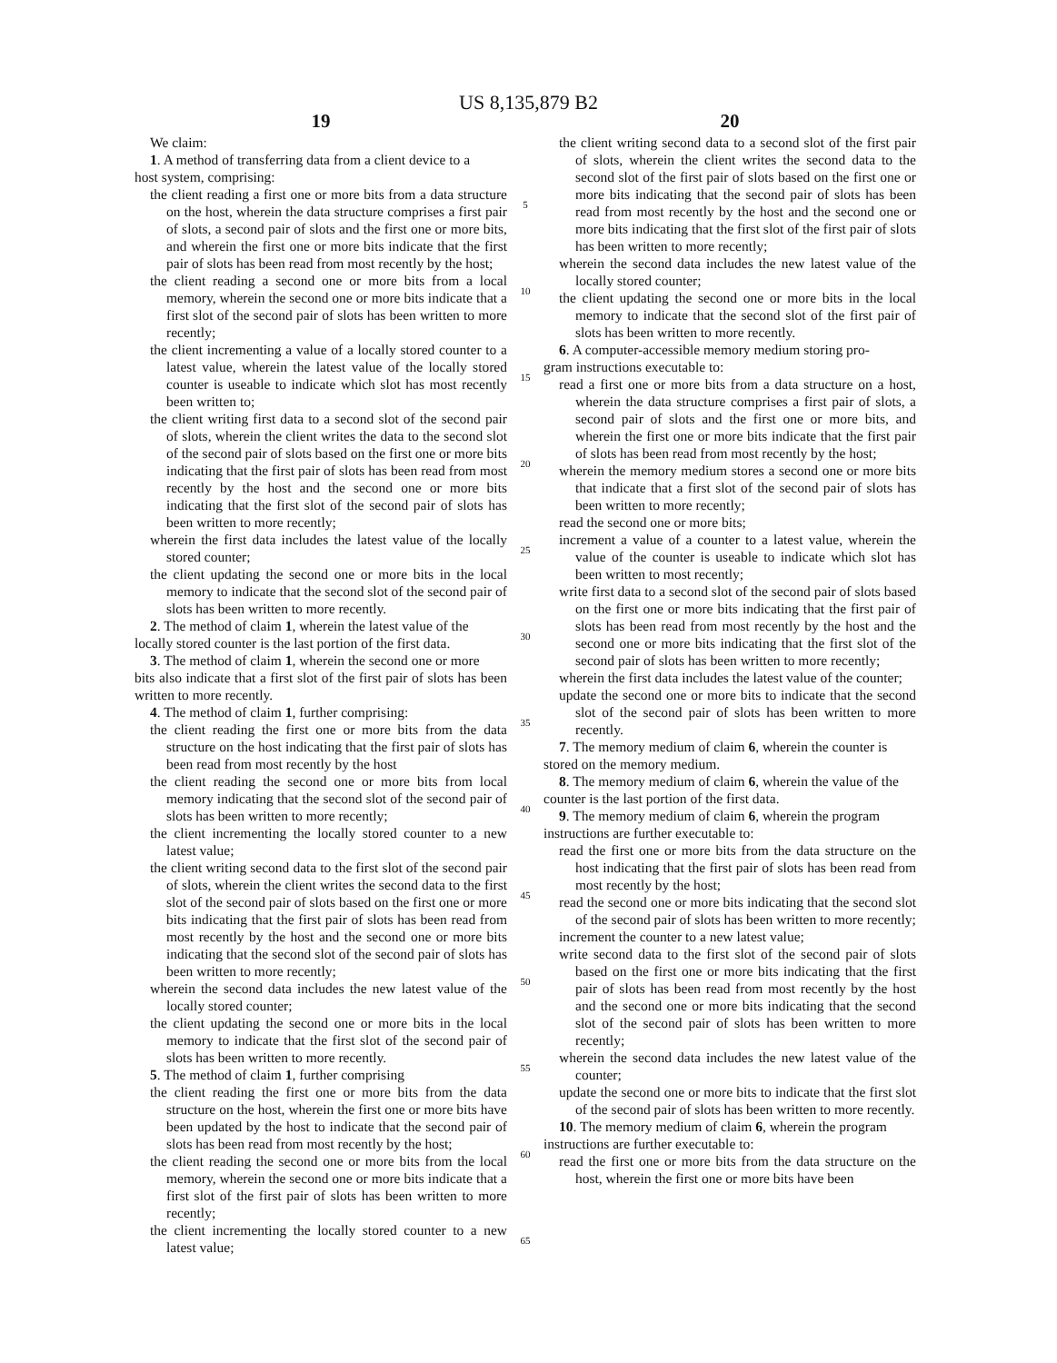US 8,135,879 B2
19
We claim:
1. A method of transferring data from a client device to a
host system, comprising:
the client reading a first one or more bits from a data structure on the host, wherein the data structure comprises a first pair of slots, a second pair of slots and the first one or more bits, and wherein the first one or more bits indicate that the first pair of slots has been read from most recently by the host;
the client reading a second one or more bits from a local memory, wherein the second one or more bits indicate that a first slot of the second pair of slots has been written to more recently;
the client incrementing a value of a locally stored counter to a latest value, wherein the latest value of the locally stored counter is useable to indicate which slot has most recently been written to;
the client writing first data to a second slot of the second pair of slots, wherein the client writes the data to the second slot of the second pair of slots based on the first one or more bits indicating that the first pair of slots has been read from most recently by the host and the second one or more bits indicating that the first slot of the second pair of slots has been written to more recently;
wherein the first data includes the latest value of the locally stored counter;
the client updating the second one or more bits in the local memory to indicate that the second slot of the second pair of slots has been written to more recently.
2. The method of claim 1, wherein the latest value of the
locally stored counter is the last portion of the first data.
3. The method of claim 1, wherein the second one or more
bits also indicate that a first slot of the first pair of slots has been written to more recently.
4. The method of claim 1, further comprising:
the client reading the first one or more bits from the data structure on the host indicating that the first pair of slots has been read from most recently by the host
the client reading the second one or more bits from local memory indicating that the second slot of the second pair of slots has been written to more recently;
the client incrementing the locally stored counter to a new latest value;
the client writing second data to the first slot of the second pair of slots, wherein the client writes the second data to the first slot of the second pair of slots based on the first one or more bits indicating that the first pair of slots has been read from most recently by the host and the second one or more bits indicating that the second slot of the second pair of slots has been written to more recently;
wherein the second data includes the new latest value of the locally stored counter;
the client updating the second one or more bits in the local memory to indicate that the first slot of the second pair of slots has been written to more recently.
5. The method of claim 1, further comprising
the client reading the first one or more bits from the data structure on the host, wherein the first one or more bits have been updated by the host to indicate that the second pair of slots has been read from most recently by the host;
the client reading the second one or more bits from the local memory, wherein the second one or more bits indicate that a first slot of the first pair of slots has been written to more recently;
the client incrementing the locally stored counter to a new latest value;
5
10
15
20
25
30
35
40
45
50
55
60
65
20
the client writing second data to a second slot of the first pair of slots, wherein the client writes the second data to the second slot of the first pair of slots based on the first one or more bits indicating that the second pair of slots has been read from most recently by the host and the second one or more bits indicating that the first slot of the first pair of slots has been written to more recently;
wherein the second data includes the new latest value of the locally stored counter;
the client updating the second one or more bits in the local memory to indicate that the second slot of the first pair of slots has been written to more recently.
6. A computer-accessible memory medium storing pro-
gram instructions executable to:
read a first one or more bits from a data structure on a host, wherein the data structure comprises a first pair of slots, a second pair of slots and the first one or more bits, and wherein the first one or more bits indicate that the first pair of slots has been read from most recently by the host;
wherein the memory medium stores a second one or more bits that indicate that a first slot of the second pair of slots has been written to more recently;
read the second one or more bits;
increment a value of a counter to a latest value, wherein the value of the counter is useable to indicate which slot has been written to most recently;
write first data to a second slot of the second pair of slots based on the first one or more bits indicating that the first pair of slots has been read from most recently by the host and the second one or more bits indicating that the first slot of the second pair of slots has been written to more recently;
wherein the first data includes the latest value of the counter;
update the second one or more bits to indicate that the second slot of the second pair of slots has been written to more recently.
7. The memory medium of claim 6, wherein the counter is
stored on the memory medium.
8. The memory medium of claim 6, wherein the value of the
counter is the last portion of the first data.
9. The memory medium of claim 6, wherein the program
instructions are further executable to:
read the first one or more bits from the data structure on the host indicating that the first pair of slots has been read from most recently by the host;
read the second one or more bits indicating that the second slot of the second pair of slots has been written to more recently;
increment the counter to a new latest value;
write second data to the first slot of the second pair of slots based on the first one or more bits indicating that the first pair of slots has been read from most recently by the host and the second one or more bits indicating that the second slot of the second pair of slots has been written to more recently;
wherein the second data includes the new latest value of the counter;
update the second one or more bits to indicate that the first slot of the second pair of slots has been written to more recently.
10. The memory medium of claim 6, wherein the program
instructions are further executable to:
read the first one or more bits from the data structure on the host, wherein the first one or more bits have been